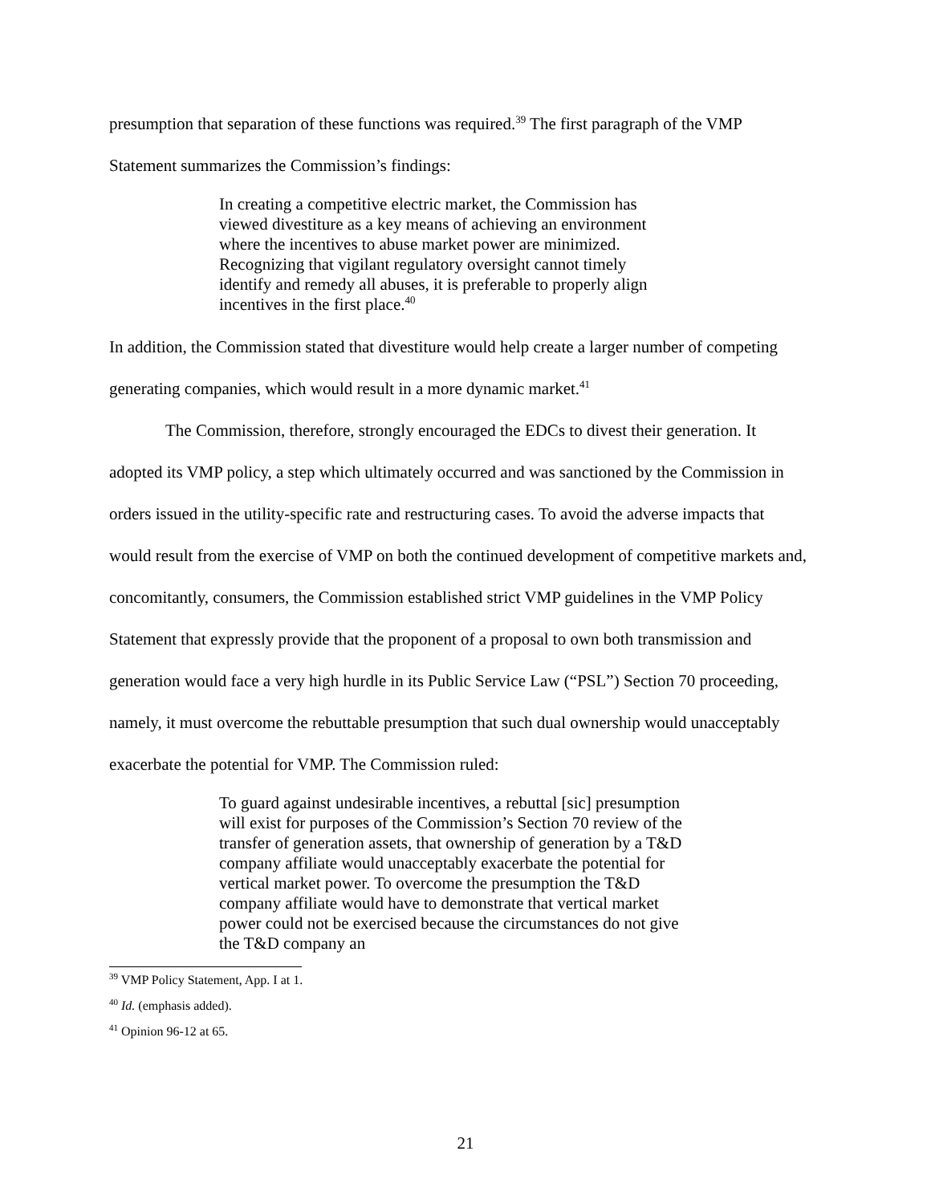presumption that separation of these functions was required.<sup>39</sup> The first paragraph of the VMP Statement summarizes the Commission’s findings:
In creating a competitive electric market, the Commission has viewed divestiture as a key means of achieving an environment where the incentives to abuse market power are minimized. Recognizing that vigilant regulatory oversight cannot timely identify and remedy all abuses, it is preferable to properly align incentives in the first place.<sup>40</sup>
In addition, the Commission stated that divestiture would help create a larger number of competing generating companies, which would result in a more dynamic market.<sup>41</sup>
The Commission, therefore, strongly encouraged the EDCs to divest their generation. It adopted its VMP policy, a step which ultimately occurred and was sanctioned by the Commission in orders issued in the utility-specific rate and restructuring cases. To avoid the adverse impacts that would result from the exercise of VMP on both the continued development of competitive markets and, concomitantly, consumers, the Commission established strict VMP guidelines in the VMP Policy Statement that expressly provide that the proponent of a proposal to own both transmission and generation would face a very high hurdle in its Public Service Law (“PSL”) Section 70 proceeding, namely, it must overcome the rebuttable presumption that such dual ownership would unacceptably exacerbate the potential for VMP. The Commission ruled:
To guard against undesirable incentives, a rebuttal [sic] presumption will exist for purposes of the Commission’s Section 70 review of the transfer of generation assets, that ownership of generation by a T&D company affiliate would unacceptably exacerbate the potential for vertical market power. To overcome the presumption the T&D company affiliate would have to demonstrate that vertical market power could not be exercised because the circumstances do not give the T&D company an
<sup>39</sup> VMP Policy Statement, App. I at 1.
<sup>40</sup> Id. (emphasis added).
<sup>41</sup> Opinion 96-12 at 65.
21